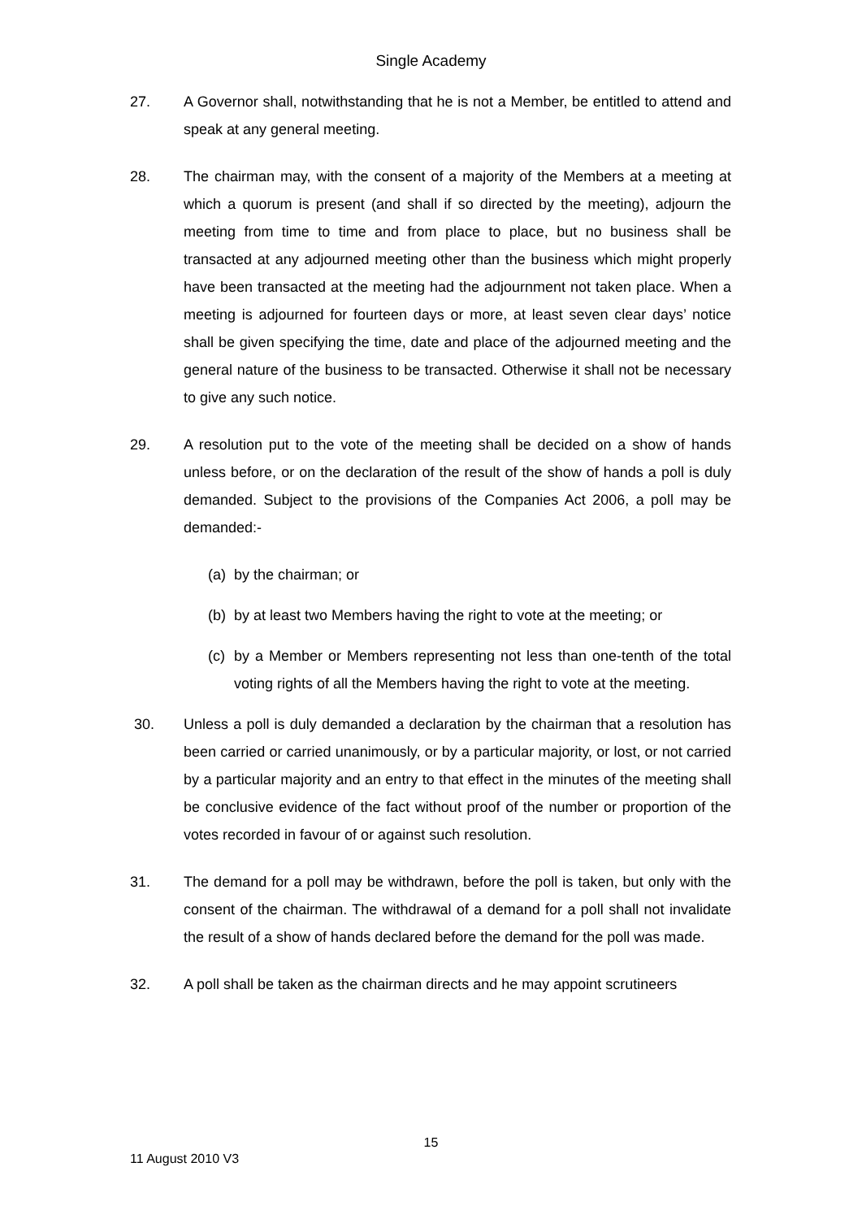Single Academy
27. A Governor shall, notwithstanding that he is not a Member, be entitled to attend and speak at any general meeting.
28. The chairman may, with the consent of a majority of the Members at a meeting at which a quorum is present (and shall if so directed by the meeting), adjourn the meeting from time to time and from place to place, but no business shall be transacted at any adjourned meeting other than the business which might properly have been transacted at the meeting had the adjournment not taken place. When a meeting is adjourned for fourteen days or more, at least seven clear days’ notice shall be given specifying the time, date and place of the adjourned meeting and the general nature of the business to be transacted. Otherwise it shall not be necessary to give any such notice.
29. A resolution put to the vote of the meeting shall be decided on a show of hands unless before, or on the declaration of the result of the show of hands a poll is duly demanded. Subject to the provisions of the Companies Act 2006, a poll may be demanded:-
(a)
by the chairman; or
(b)
by at least two Members having the right to vote at the meeting; or
(c)
by a Member or Members representing not less than one-tenth of the total voting rights of all the Members having the right to vote at the meeting.
30. Unless a poll is duly demanded a declaration by the chairman that a resolution has been carried or carried unanimously, or by a particular majority, or lost, or not carried by a particular majority and an entry to that effect in the minutes of the meeting shall be conclusive evidence of the fact without proof of the number or proportion of the votes recorded in favour of or against such resolution.
31. The demand for a poll may be withdrawn, before the poll is taken, but only with the consent of the chairman. The withdrawal of a demand for a poll shall not invalidate the result of a show of hands declared before the demand for the poll was made.
32. A poll shall be taken as the chairman directs and he may appoint scrutineers
15
11 August 2010 V3